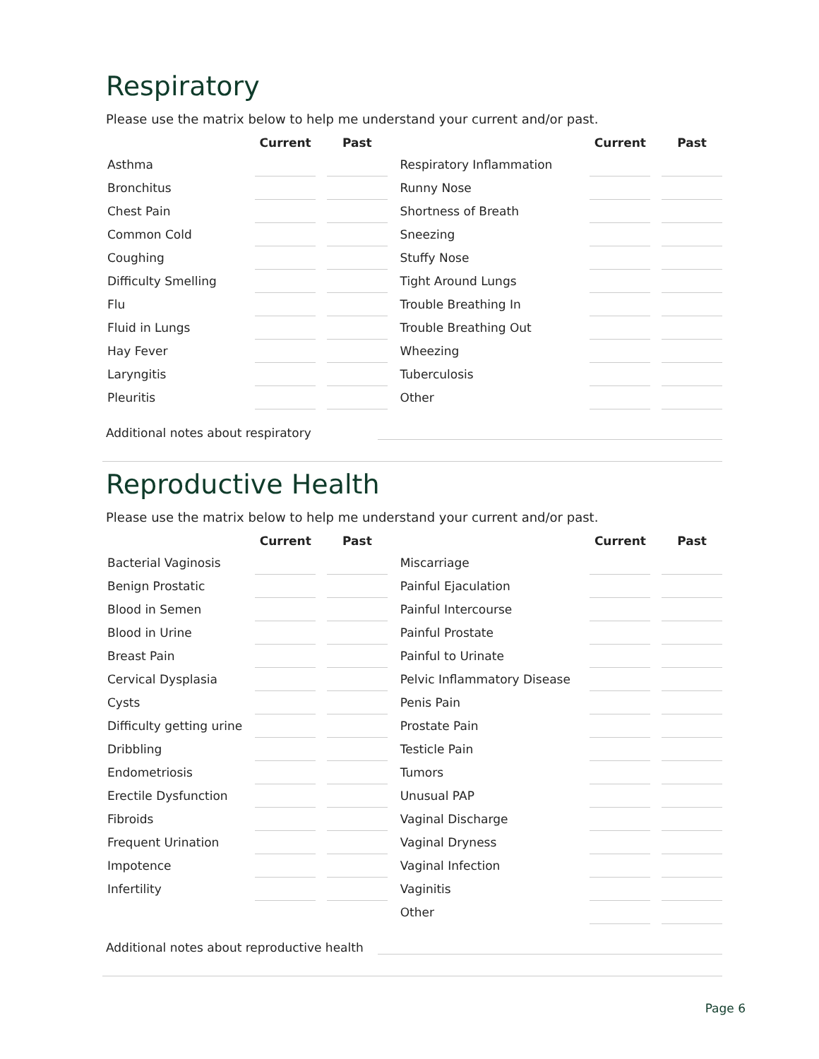Respiratory
Please use the matrix below to help me understand your current and/or past.
| | Current | | Past | | | Current | | Past |
| --- | --- | --- | --- | --- | --- | --- | --- | --- |
| Asthma | | | | | Respiratory Inflammation | | | |
| Bronchitus | | | | | Runny Nose | | | |
| Chest Pain | | | | | Shortness of Breath | | | |
| Common Cold | | | | | Sneezing | | | |
| Coughing | | | | | Stuffy Nose | | | |
| Difficulty Smelling | | | | | Tight Around Lungs | | | |
| Flu | | | | | Trouble Breathing In | | | |
| Fluid in Lungs | | | | | Trouble Breathing Out | | | |
| Hay Fever | | | | | Wheezing | | | |
| Laryngitis | | | | | Tuberculosis | | | |
| Pleuritis | | | | | Other | | | |
Additional notes about respiratory
Reproductive Health
Please use the matrix below to help me understand your current and/or past.
| | Current | | Past | | | Current | | Past |
| --- | --- | --- | --- | --- | --- | --- | --- | --- |
| Bacterial Vaginosis | | | | | Miscarriage | | | |
| Benign Prostatic | | | | | Painful Ejaculation | | | |
| Blood in Semen | | | | | Painful Intercourse | | | |
| Blood in Urine | | | | | Painful Prostate | | | |
| Breast Pain | | | | | Painful to Urinate | | | |
| Cervical Dysplasia | | | | | Pelvic Inflammatory Disease | | | |
| Cysts | | | | | Penis Pain | | | |
| Difficulty getting urine | | | | | Prostate Pain | | | |
| Dribbling | | | | | Testicle Pain | | | |
| Endometriosis | | | | | Tumors | | | |
| Erectile Dysfunction | | | | | Unusual PAP | | | |
| Fibroids | | | | | Vaginal Discharge | | | |
| Frequent Urination | | | | | Vaginal Dryness | | | |
| Impotence | | | | | Vaginal Infection | | | |
| Infertility | | | | | Vaginitis | | | |
| | | | | | Other | | | |
Additional notes about reproductive health
Page 6